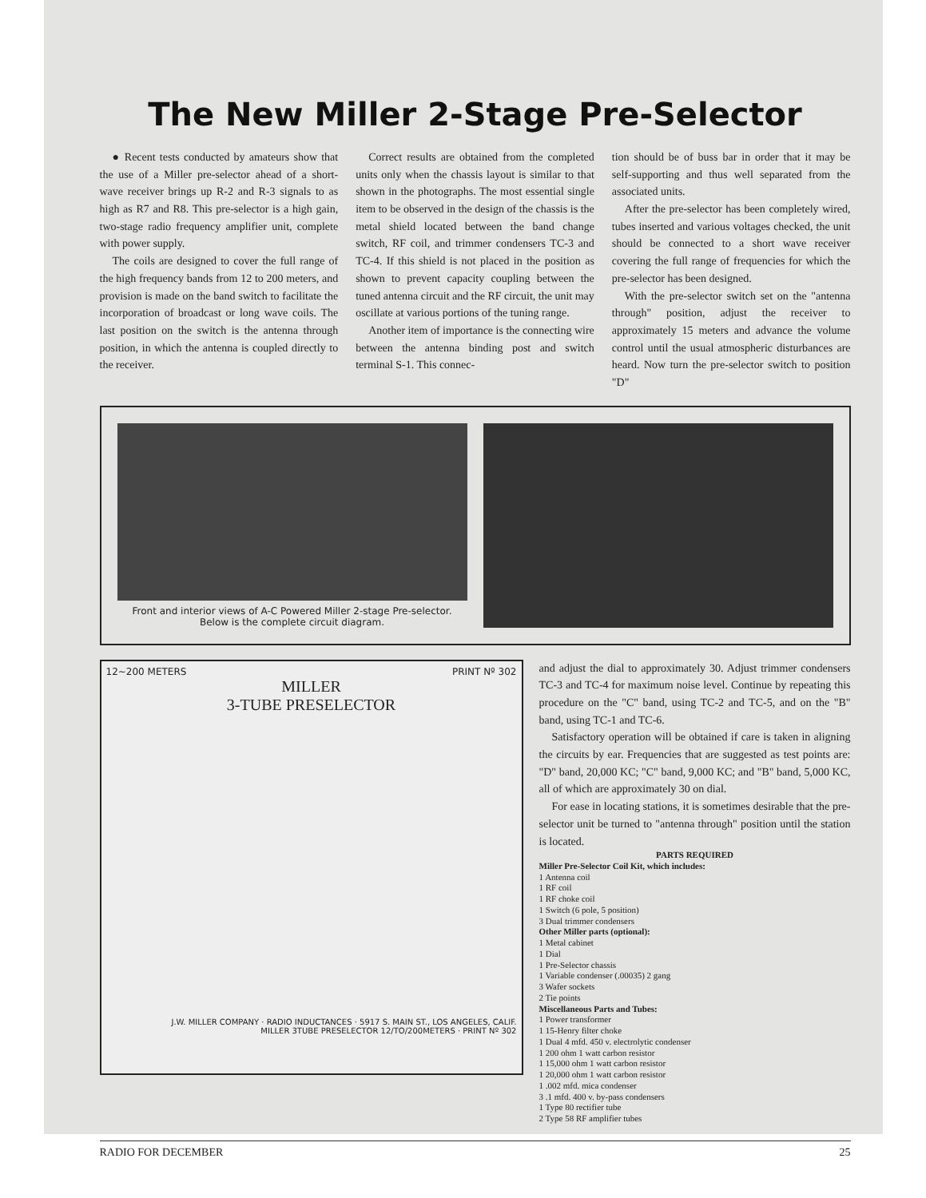The New Miller 2-Stage Pre-Selector
● Recent tests conducted by amateurs show that the use of a Miller pre-selector ahead of a short-wave receiver brings up R-2 and R-3 signals to as high as R7 and R8. This pre-selector is a high gain, two-stage radio frequency amplifier unit, complete with power supply.
The coils are designed to cover the full range of the high frequency bands from 12 to 200 meters, and provision is made on the band switch to facilitate the incorporation of broadcast or long wave coils. The last position on the switch is the antenna through position, in which the antenna is coupled directly to the receiver.
Correct results are obtained from the completed units only when the chassis layout is similar to that shown in the photographs. The most essential single item to be observed in the design of the chassis is the metal shield located between the band change switch, RF coil, and trimmer condensers TC-3 and TC-4. If this shield is not placed in the position as shown to prevent capacity coupling between the tuned antenna circuit and the RF circuit, the unit may oscillate at various portions of the tuning range.
Another item of importance is the connecting wire between the antenna binding post and switch terminal S-1. This connec-
tion should be of buss bar in order that it may be self-supporting and thus well separated from the associated units.
After the pre-selector has been completely wired, tubes inserted and various voltages checked, the unit should be connected to a short wave receiver covering the full range of frequencies for which the pre-selector has been designed.
With the pre-selector switch set on the "antenna through" position, adjust the receiver to approximately 15 meters and advance the volume control until the usual atmospheric disturbances are heard. Now turn the pre-selector switch to position "D"
Front and interior views of A-C Powered Miller 2-stage Pre-selector. Below is the complete circuit diagram.
12~200 METERS PRINT Nº 302
MILLER
3-TUBE PRESELECTOR
J.W. MILLER COMPANY · RADIO INDUCTANCES · 5917 S. MAIN ST., LOS ANGELES, CALIF.
MILLER 3TUBE PRESELECTOR 12/TO/200METERS · PRINT Nº 302
and adjust the dial to approximately 30. Adjust trimmer condensers TC-3 and TC-4 for maximum noise level. Continue by repeating this procedure on the "C" band, using TC-2 and TC-5, and on the "B" band, using TC-1 and TC-6.
Satisfactory operation will be obtained if care is taken in aligning the circuits by ear. Frequencies that are suggested as test points are: "D" band, 20,000 KC; "C" band, 9,000 KC; and "B" band, 5,000 KC, all of which are approximately 30 on dial.
For ease in locating stations, it is sometimes desirable that the pre-selector unit be turned to "antenna through" position until the station is located.
PARTS REQUIRED
Miller Pre-Selector Coil Kit, which includes:
1 Antenna coil
1 RF coil
1 RF choke coil
1 Switch (6 pole, 5 position)
3 Dual trimmer condensers
Other Miller parts (optional):
1 Metal cabinet
1 Dial
1 Pre-Selector chassis
1 Variable condenser (.00035) 2 gang
3 Wafer sockets
2 Tie points
Miscellaneous Parts and Tubes:
1 Power transformer
1 15-Henry filter choke
1 Dual 4 mfd. 450 v. electrolytic condenser
1 200 ohm 1 watt carbon resistor
1 15,000 ohm 1 watt carbon resistor
1 20,000 ohm 1 watt carbon resistor
1 .002 mfd. mica condenser
3 .1 mfd. 400 v. by-pass condensers
1 Type 80 rectifier tube
2 Type 58 RF amplifier tubes
RADIO FOR DECEMBER 25